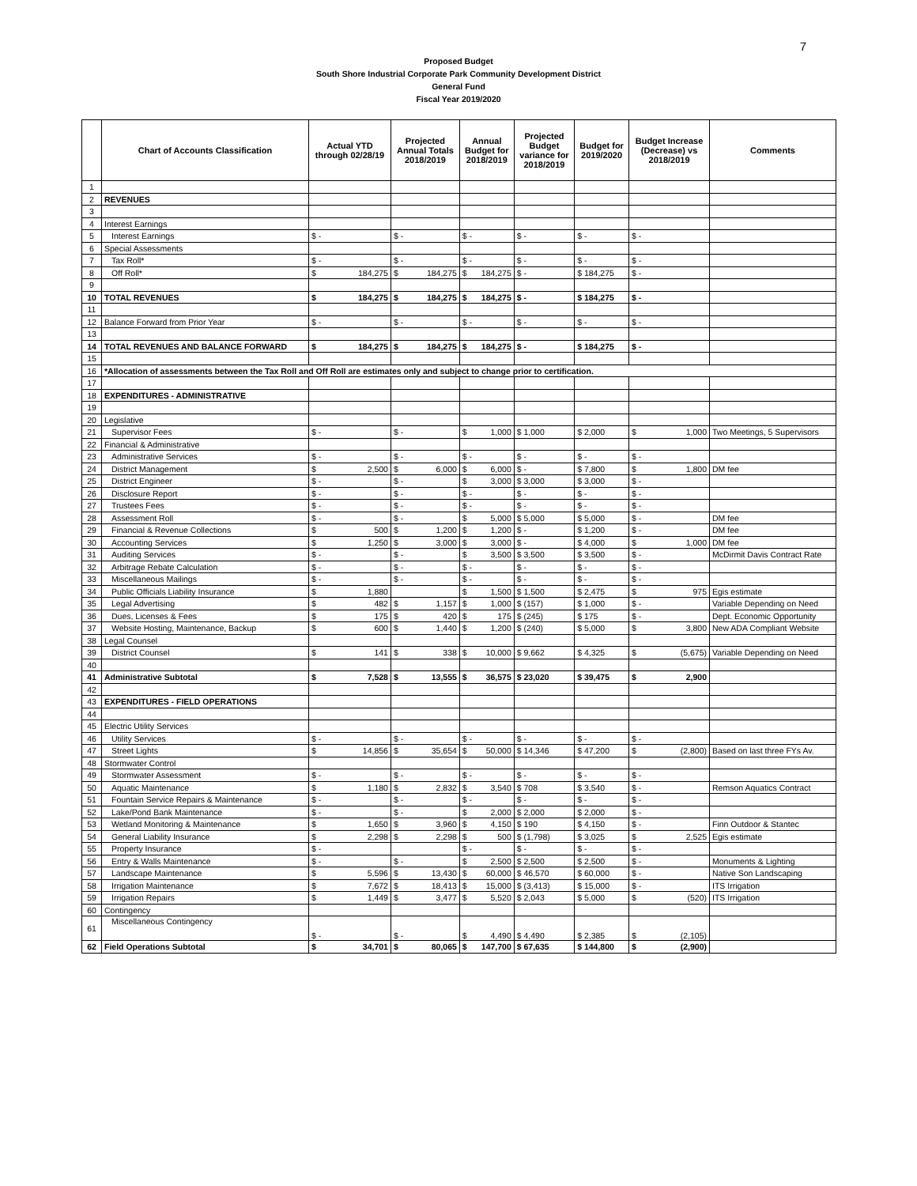7
Proposed Budget
South Shore Industrial Corporate Park Community Development District
General Fund
Fiscal Year 2019/2020
| | Chart of Accounts Classification | Actual YTD through 02/28/19 | Projected Annual Totals 2018/2019 | Annual Budget for 2018/2019 | Projected Budget variance for 2018/2019 | Budget for 2019/2020 | Budget Increase (Decrease) vs 2018/2019 | Comments |
| --- | --- | --- | --- | --- | --- | --- | --- | --- |
| 1 | | | | | | | | |
| 2 | REVENUES | | | | | | | |
| 3 | | | | | | | | |
| 4 | Interest Earnings | | | | | | | |
| 5 | Interest Earnings | $ - | $ - | $ - | $ - | $ - | $ - | |
| 6 | Special Assessments | | | | | | | |
| 7 | Tax Roll* | $ - | $ - | $ - | $ - | $ - | $ - | |
| 8 | Off Roll* | $ 184,275 | $ 184,275 | $ 184,275 | $ - | $ 184,275 | $ - | |
| 9 | | | | | | | | |
| 10 | TOTAL REVENUES | $ 184,275 | $ 184,275 | $ 184,275 | $ - | $ 184,275 | $ - | |
| 11 | | | | | | | | |
| 12 | Balance Forward from Prior Year | $ - | $ - | $ - | $ - | $ - | $ - | |
| 13 | | | | | | | | |
| 14 | TOTAL REVENUES AND BALANCE FORWARD | $ 184,275 | $ 184,275 | $ 184,275 | $ - | $ 184,275 | $ - | |
| 15 | | | | | | | | |
| 16 | *Allocation of assessments between the Tax Roll and Off Roll are estimates only and subject to change prior to certification. | | | | | | | |
| 17 | | | | | | | | |
| 18 | EXPENDITURES - ADMINISTRATIVE | | | | | | | |
| 19 | | | | | | | | |
| 20 | Legislative | | | | | | | |
| 21 | Supervisor Fees | $ - | $ - | $ 1,000 | $ 1,000 | $ 2,000 | $ 1,000 | Two Meetings, 5 Supervisors |
| 22 | Financial & Administrative | | | | | | | |
| 23 | Administrative Services | $ - | $ - | $ - | $ - | $ - | $ - | |
| 24 | District Management | $ 2,500 | $ 6,000 | $ 6,000 | $ - | $ 7,800 | $ 1,800 | DM fee |
| 25 | District Engineer | $ - | $ - | $ 3,000 | $ 3,000 | $ 3,000 | $ - | |
| 26 | Disclosure Report | $ - | $ - | $ - | $ - | $ - | $ - | |
| 27 | Trustees Fees | $ - | $ - | $ - | $ - | $ - | $ - | |
| 28 | Assessment Roll | $ - | $ - | $ 5,000 | $ 5,000 | $ 5,000 | $ - | DM fee |
| 29 | Financial & Revenue Collections | $ 500 | $ 1,200 | $ 1,200 | $ - | $ 1,200 | $ - | DM fee |
| 30 | Accounting Services | $ 1,250 | $ 3,000 | $ 3,000 | $ - | $ 4,000 | $ 1,000 | DM fee |
| 31 | Auditing Services | $ - | $ - | $ 3,500 | $ 3,500 | $ 3,500 | $ - | McDirmit Davis Contract Rate |
| 32 | Arbitrage Rebate Calculation | $ - | $ - | $ - | $ - | $ - | $ - | |
| 33 | Miscellaneous Mailings | $ - | $ - | $ - | $ - | $ - | $ - | |
| 34 | Public Officials Liability Insurance | $ 1,880 | | $ 1,500 | $ 1,500 | $ 2,475 | $ 975 | Egis estimate |
| 35 | Legal Advertising | $ 482 | $ 1,157 | $ 1,000 | $ (157) | $ 1,000 | $ - | Variable Depending on Need |
| 36 | Dues, Licenses & Fees | $ 175 | $ 420 | $ 175 | $ (245) | $ 175 | $ - | Dept. Economic Opportunity |
| 37 | Website Hosting, Maintenance, Backup | $ 600 | $ 1,440 | $ 1,200 | $ (240) | $ 5,000 | $ 3,800 | New ADA Compliant Website |
| 38 | Legal Counsel | | | | | | | |
| 39 | District Counsel | $ 141 | $ 338 | $ 10,000 | $ 9,662 | $ 4,325 | $ (5,675) | Variable Depending on Need |
| 40 | | | | | | | | |
| 41 | Administrative Subtotal | $ 7,528 | $ 13,555 | $ 36,575 | $ 23,020 | $ 39,475 | $ 2,900 | |
| 42 | | | | | | | | |
| 43 | EXPENDITURES - FIELD OPERATIONS | | | | | | | |
| 44 | | | | | | | | |
| 45 | Electric Utility Services | | | | | | | |
| 46 | Utility Services | $ - | $ - | $ - | $ - | $ - | $ - | |
| 47 | Street Lights | $ 14,856 | $ 35,654 | $ 50,000 | $ 14,346 | $ 47,200 | $ (2,800) | Based on last three FYs Av. |
| 48 | Stormwater Control | | | | | | | |
| 49 | Stormwater Assessment | $ - | $ - | $ - | $ - | $ - | $ - | |
| 50 | Aquatic Maintenance | $ 1,180 | $ 2,832 | $ 3,540 | $ 708 | $ 3,540 | $ - | Remson Aquatics Contract |
| 51 | Fountain Service Repairs & Maintenance | $ - | $ - | $ - | $ - | $ - | $ - | |
| 52 | Lake/Pond Bank Maintenance | $ - | $ - | $ 2,000 | $ 2,000 | $ 2,000 | $ - | |
| 53 | Wetland Monitoring & Maintenance | $ 1,650 | $ 3,960 | $ 4,150 | $ 190 | $ 4,150 | $ - | Finn Outdoor & Stantec |
| 54 | General Liability Insurance | $ 2,298 | $ 2,298 | $ 500 | $ (1,798) | $ 3,025 | $ 2,525 | Egis estimate |
| 55 | Property Insurance | $ - | | $ - | $ - | $ - | $ - | |
| 56 | Entry & Walls Maintenance | $ - | $ - | $ 2,500 | $ 2,500 | $ 2,500 | $ - | Monuments & Lighting |
| 57 | Landscape Maintenance | $ 5,596 | $ 13,430 | $ 60,000 | $ 46,570 | $ 60,000 | $ - | Native Son Landscaping |
| 58 | Irrigation Maintenance | $ 7,672 | $ 18,413 | $ 15,000 | $ (3,413) | $ 15,000 | $ - | ITS Irrigation |
| 59 | Irrigation Repairs | $ 1,449 | $ 3,477 | $ 5,520 | $ 2,043 | $ 5,000 | $ (520) | ITS Irrigation |
| 60 | Contingency | | | | | | | |
| 61 | Miscellaneous Contingency | $ - | $ - | $ 4,490 | $ 4,490 | $ 2,385 | $ (2,105) | |
| 62 | Field Operations Subtotal | $ 34,701 | $ 80,065 | $ 147,700 | $ 67,635 | $ 144,800 | $ (2,900) | |